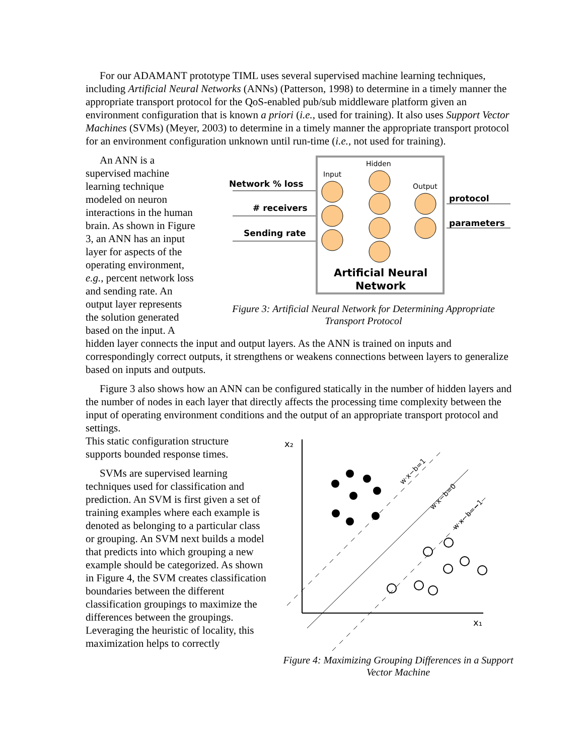For our ADAMANT prototype TIML uses several supervised machine learning techniques, including Artificial Neural Networks (ANNs) (Patterson, 1998) to determine in a timely manner the appropriate transport protocol for the QoS-enabled pub/sub middleware platform given an environment configuration that is known a priori (i.e., used for training). It also uses Support Vector Machines (SVMs) (Meyer, 2003) to determine in a timely manner the appropriate transport protocol for an environment configuration unknown until run-time (i.e., not used for training).
An ANN is a supervised machine learning technique modeled on neuron interactions in the human brain. As shown in Figure 3, an ANN has an input layer for aspects of the operating environment, e.g., percent network loss and sending rate. An output layer represents the solution generated based on the input. A
Network % loss
# receivers
Sending rate
Input
Hidden
Output
protocol
parameters
Artificial Neural
Network
Figure 3: Artificial Neural Network for Determining Appropriate Transport Protocol
hidden layer connects the input and output layers. As the ANN is trained on inputs and correspondingly correct outputs, it strengthens or weakens connections between layers to generalize based on inputs and outputs.
Figure 3 also shows how an ANN can be configured statically in the number of hidden layers and the number of nodes in each layer that directly affects the processing time complexity between the input of operating environment conditions and the output of an appropriate transport protocol and settings.
This static configuration structure supports bounded response times.
SVMs are supervised learning techniques used for classification and prediction. An SVM is first given a set of training examples where each example is denoted as belonging to a particular class or grouping. An SVM next builds a model that predicts into which grouping a new example should be categorized. As shown in Figure 4, the SVM creates classification boundaries between the different classification groupings to maximize the differences between the groupings. Leveraging the heuristic of locality, this maximization helps to correctly
x₂
x₁
w·x−b=1
w·x−b=0
w·x−b=−1
Figure 4: Maximizing Grouping Differences in a Support Vector Machine